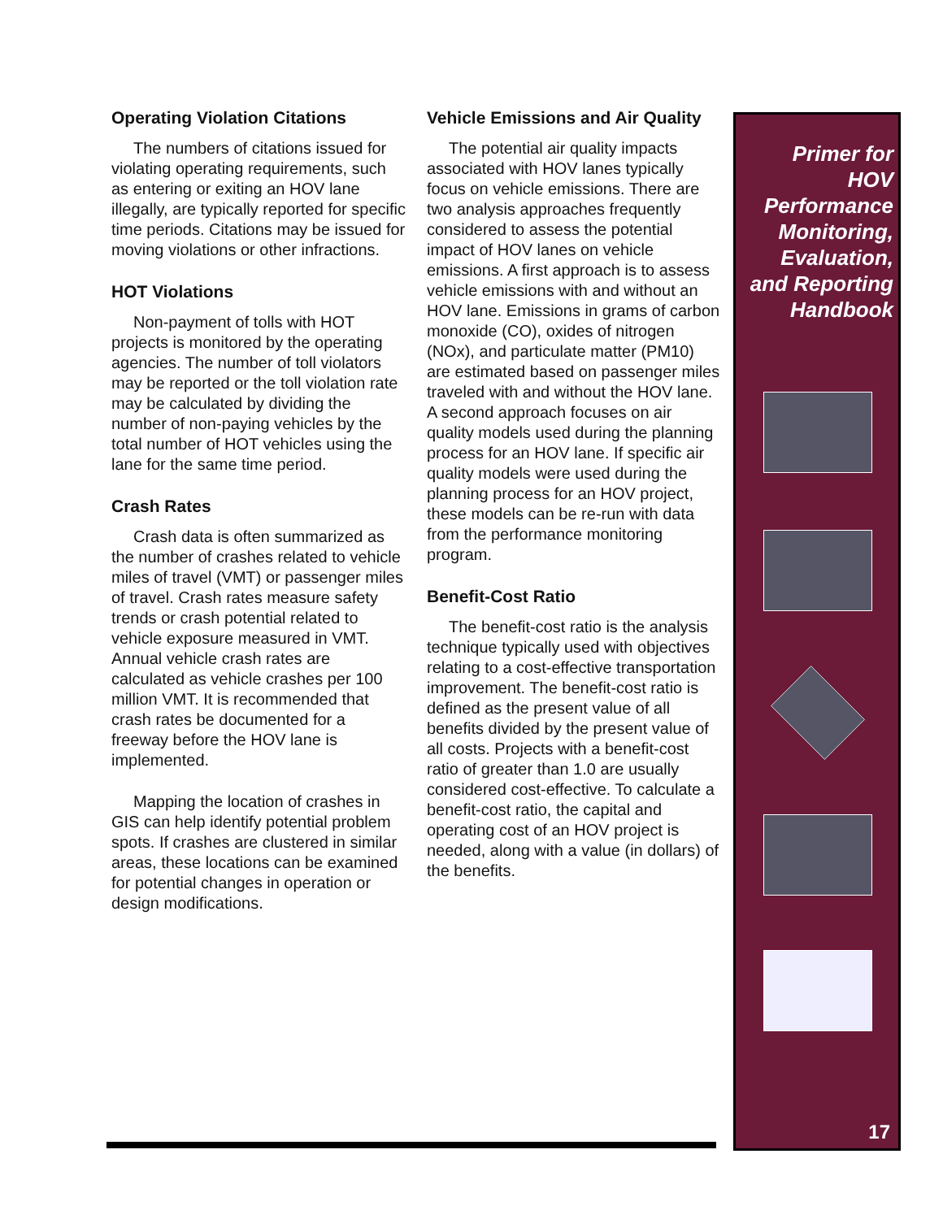Operating Violation Citations
The numbers of citations issued for violating operating requirements, such as entering or exiting an HOV lane illegally, are typically reported for specific time periods. Citations may be issued for moving violations or other infractions.
HOT Violations
Non-payment of tolls with HOT projects is monitored by the operating agencies. The number of toll violators may be reported or the toll violation rate may be calculated by dividing the number of non-paying vehicles by the total number of HOT vehicles using the lane for the same time period.
Crash Rates
Crash data is often summarized as the number of crashes related to vehicle miles of travel (VMT) or passenger miles of travel. Crash rates measure safety trends or crash potential related to vehicle exposure measured in VMT. Annual vehicle crash rates are calculated as vehicle crashes per 100 million VMT. It is recommended that crash rates be documented for a freeway before the HOV lane is implemented.
Mapping the location of crashes in GIS can help identify potential problem spots. If crashes are clustered in similar areas, these locations can be examined for potential changes in operation or design modifications.
Vehicle Emissions and Air Quality
The potential air quality impacts associated with HOV lanes typically focus on vehicle emissions. There are two analysis approaches frequently considered to assess the potential impact of HOV lanes on vehicle emissions. A first approach is to assess vehicle emissions with and without an HOV lane. Emissions in grams of carbon monoxide (CO), oxides of nitrogen (NOx), and particulate matter (PM10) are estimated based on passenger miles traveled with and without the HOV lane. A second approach focuses on air quality models used during the planning process for an HOV lane. If specific air quality models were used during the planning process for an HOV project, these models can be re-run with data from the performance monitoring program.
Benefit-Cost Ratio
The benefit-cost ratio is the analysis technique typically used with objectives relating to a cost-effective transportation improvement. The benefit-cost ratio is defined as the present value of all benefits divided by the present value of all costs. Projects with a benefit-cost ratio of greater than 1.0 are usually considered cost-effective. To calculate a benefit-cost ratio, the capital and operating cost of an HOV project is needed, along with a value (in dollars) of the benefits.
Primer for
HOV
Performance
Monitoring,
Evaluation,
and Reporting
Handbook
17